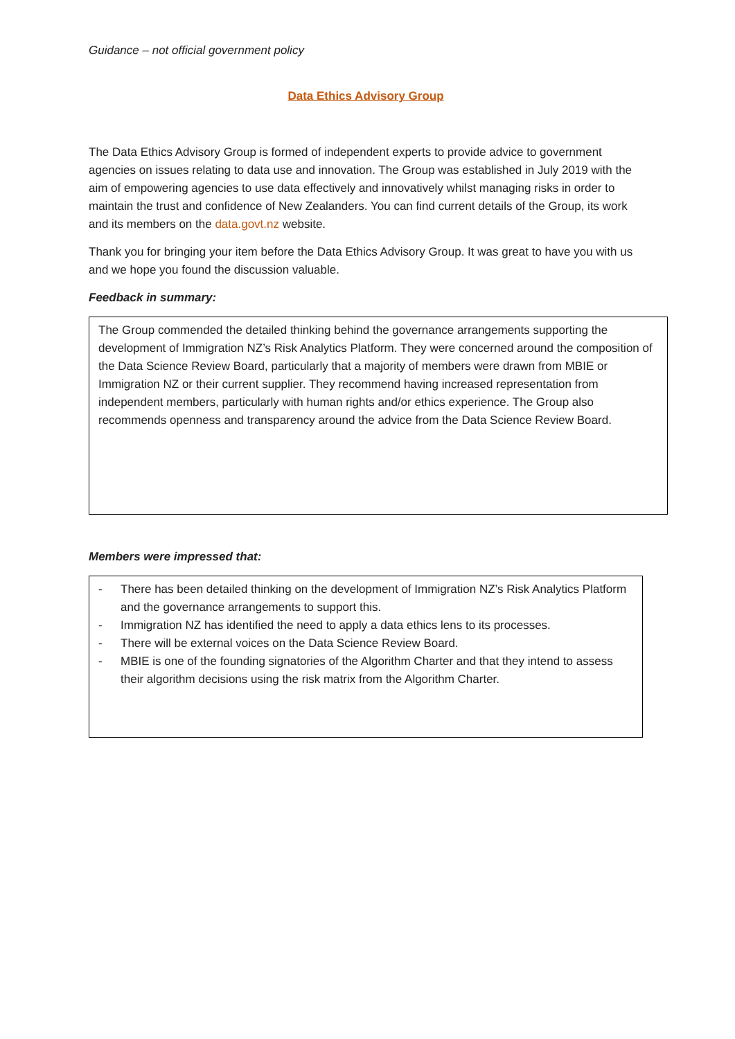Guidance – not official government policy
Data Ethics Advisory Group
The Data Ethics Advisory Group is formed of independent experts to provide advice to government agencies on issues relating to data use and innovation. The Group was established in July 2019 with the aim of empowering agencies to use data effectively and innovatively whilst managing risks in order to maintain the trust and confidence of New Zealanders. You can find current details of the Group, its work and its members on the data.govt.nz website.
Thank you for bringing your item before the Data Ethics Advisory Group. It was great to have you with us and we hope you found the discussion valuable.
Feedback in summary:
The Group commended the detailed thinking behind the governance arrangements supporting the development of Immigration NZ’s Risk Analytics Platform. They were concerned around the composition of the Data Science Review Board, particularly that a majority of members were drawn from MBIE or Immigration NZ or their current supplier. They recommend having increased representation from independent members, particularly with human rights and/or ethics experience. The Group also recommends openness and transparency around the advice from the Data Science Review Board.
Members were impressed that:
- There has been detailed thinking on the development of Immigration NZ’s Risk Analytics Platform and the governance arrangements to support this.
- Immigration NZ has identified the need to apply a data ethics lens to its processes.
- There will be external voices on the Data Science Review Board.
- MBIE is one of the founding signatories of the Algorithm Charter and that they intend to assess their algorithm decisions using the risk matrix from the Algorithm Charter.